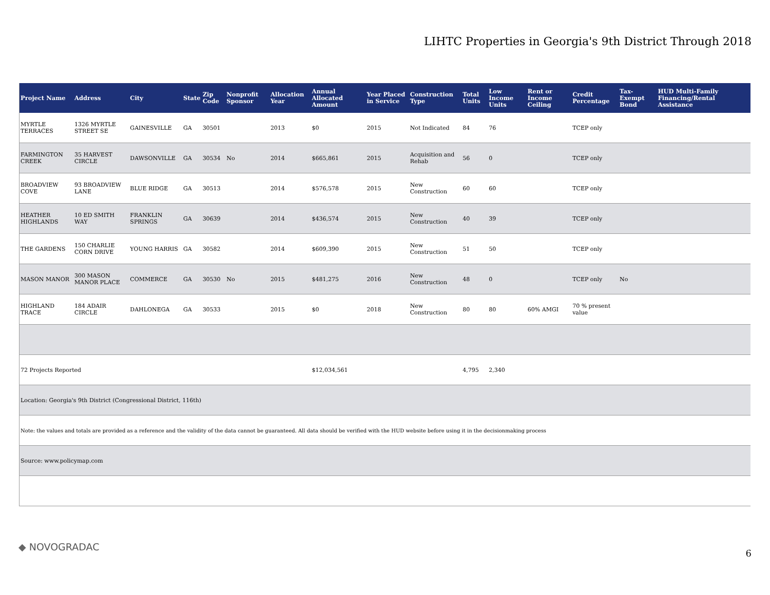LIHTC Properties in Georgia's 9th District Through 2018
| Project Name | Address | City | State | Zip Code | Nonprofit Sponsor | Allocation Year | Annual Allocated Amount | Year Placed in Service | Construction Type | Total Units | Low Income Units | Rent or Income Ceiling | Credit Percentage | Tax-Exempt Bond | HUD Multi-Family Financing/Rental Assistance |
| --- | --- | --- | --- | --- | --- | --- | --- | --- | --- | --- | --- | --- | --- | --- | --- |
| MYRTLE TERRACES | 1326 MYRTLE STREET SE | GAINESVILLE | GA | 30501 | | 2013 | $0 | 2015 | Not Indicated | 84 | 76 | | TCEP only | | |
| FARMINGTON CREEK | 35 HARVEST CIRCLE | DAWSONVILLE | GA | 30534 | No | 2014 | $665,861 | 2015 | Acquisition and Rehab | 56 | 0 | | TCEP only | | |
| BROADVIEW COVE | 93 BROADVIEW LANE | BLUE RIDGE | GA | 30513 | | 2014 | $576,578 | 2015 | New Construction | 60 | 60 | | TCEP only | | |
| HEATHER HIGHLANDS | 10 ED SMITH WAY | FRANKLIN SPRINGS | GA | 30639 | | 2014 | $436,574 | 2015 | New Construction | 40 | 39 | | TCEP only | | |
| THE GARDENS | 150 CHARLIE CORN DRIVE | YOUNG HARRIS | GA | 30582 | | 2014 | $609,390 | 2015 | New Construction | 51 | 50 | | TCEP only | | |
| MASON MANOR | 300 MASON MANOR PLACE | COMMERCE | GA | 30530 | No | 2015 | $481,275 | 2016 | New Construction | 48 | 0 | | TCEP only | No | |
| HIGHLAND TRACE | 184 ADAIR CIRCLE | DAHLONEGA | GA | 30533 | | 2015 | $0 | 2018 | New Construction | 80 | 80 | 60% AMGI | 70 % present value | | |
| 72 Projects Reported | | | | | | | $12,034,561 | | | 4,795 | 2,340 | | | | |
| Location: Georgia's 9th District (Congressional District, 116th) | | | | | | | | | | | | | | | |
| Note: the values and totals are provided as a reference and the validity of the data cannot be guaranteed. All data should be verified with the HUD website before using it in the decisionmaking process | | | | | | | | | | | | | | | |
| Source: www.policymap.com | | | | | | | | | | | | | | | |
◆ NOVOGRADAC
6